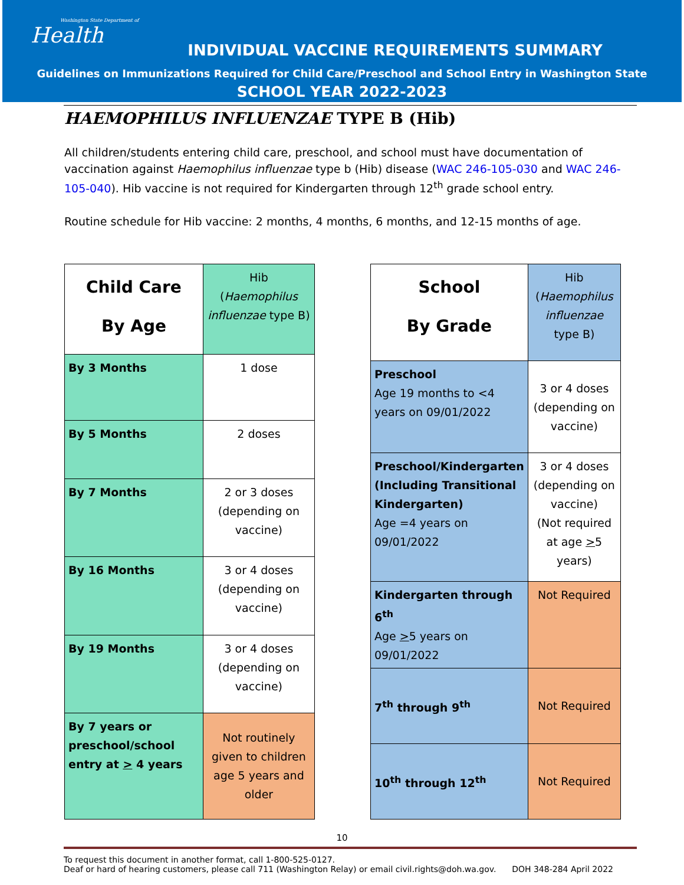Washington State Department of
Health
INDIVIDUAL VACCINE REQUIREMENTS SUMMARY
Guidelines on Immunizations Required for Child Care/Preschool and School Entry in Washington State
SCHOOL YEAR 2022-2023
HAEMOPHILUS INFLUENZAE TYPE B (Hib)
All children/students entering child care, preschool, and school must have documentation of vaccination against Haemophilus influenzae type b (Hib) disease (WAC 246-105-030 and WAC 246-105-040). Hib vaccine is not required for Kindergarten through 12<sup>th</sup> grade school entry.
Routine schedule for Hib vaccine: 2 months, 4 months, 6 months, and 12-15 months of age.
| Child Care By Age | Hib ( Haemophilus influenzae type B) |
| By 3 Months | 1 dose |
| By 5 Months | 2 doses |
| By 7 Months | 2 or 3 doses (depending on vaccine) |
| By 16 Months | 3 or 4 doses (depending on vaccine) |
| By 19 Months | 3 or 4 doses (depending on vaccine) |
| By 7 years or preschool/school entry at > 4 years | Not routinely given to children age 5 years and older |
| School By Grade | Hib ( Haemophilus influenzae type B) |
| Preschool Age 19 months to <4 years on 09/01/2022 | 3 or 4 doses (depending on vaccine) |
| Preschool/Kindergarten (Including Transitional Kindergarten) Age =4 years on 09/01/2022 | 3 or 4 doses (depending on vaccine) (Not required at age > 5 years) |
| Kindergarten through 6<sup>th</sup> Age > 5 years on 09/01/2022 | Not Required |
| 7<sup>th</sup> through 9<sup>th</sup> | Not Required |
| 10<sup>th</sup> through 12<sup>th</sup> | Not Required |
10
To request this document in another format, call 1-800-525-0127.
Deaf or hard of hearing customers, please call 711 (Washington Relay) or email civil.rights@doh.wa.gov. DOH 348-284 April 2022